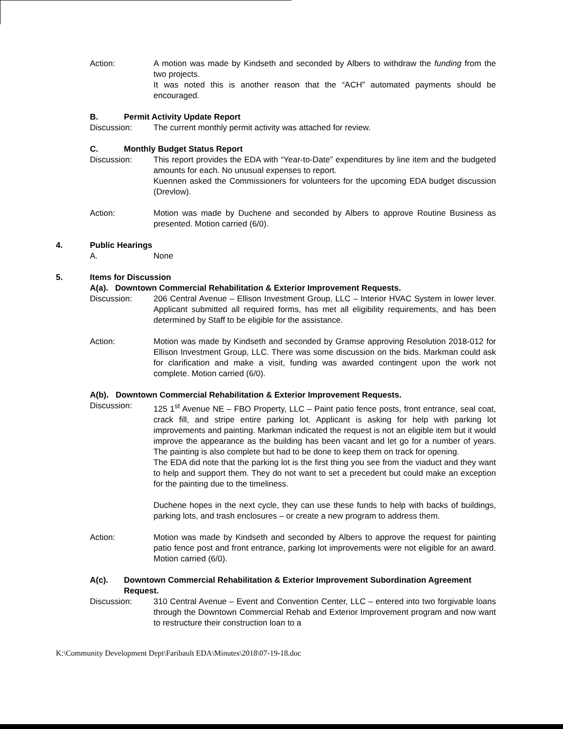Action: A motion was made by Kindseth and seconded by Albers to withdraw the funding from the two projects.
It was noted this is another reason that the “ACH” automated payments should be encouraged.
B. Permit Activity Update Report
Discussion: The current monthly permit activity was attached for review.
C. Monthly Budget Status Report
Discussion: This report provides the EDA with “Year-to-Date” expenditures by line item and the budgeted amounts for each. No unusual expenses to report.
Kuennen asked the Commissioners for volunteers for the upcoming EDA budget discussion (Drevlow).
Action: Motion was made by Duchene and seconded by Albers to approve Routine Business as presented. Motion carried (6/0).
4. Public Hearings
A. None
5. Items for Discussion
A(a). Downtown Commercial Rehabilitation & Exterior Improvement Requests.
Discussion: 206 Central Avenue – Ellison Investment Group, LLC – Interior HVAC System in lower lever. Applicant submitted all required forms, has met all eligibility requirements, and has been determined by Staff to be eligible for the assistance.
Action: Motion was made by Kindseth and seconded by Gramse approving Resolution 2018-012 for Ellison Investment Group, LLC. There was some discussion on the bids. Markman could ask for clarification and make a visit, funding was awarded contingent upon the work not complete. Motion carried (6/0).
A(b). Downtown Commercial Rehabilitation & Exterior Improvement Requests.
Discussion: 125 1<sup>st</sup> Avenue NE – FBO Property, LLC – Paint patio fence posts, front entrance, seal coat, crack fill, and stripe entire parking lot. Applicant is asking for help with parking lot improvements and painting. Markman indicated the request is not an eligible item but it would improve the appearance as the building has been vacant and let go for a number of years. The painting is also complete but had to be done to keep them on track for opening.
The EDA did note that the parking lot is the first thing you see from the viaduct and they want to help and support them. They do not want to set a precedent but could make an exception for the painting due to the timeliness.
Duchene hopes in the next cycle, they can use these funds to help with backs of buildings, parking lots, and trash enclosures – or create a new program to address them.
Action: Motion was made by Kindseth and seconded by Albers to approve the request for painting patio fence post and front entrance, parking lot improvements were not eligible for an award. Motion carried (6/0).
A(c). Downtown Commercial Rehabilitation & Exterior Improvement Subordination Agreement Request.
Discussion: 310 Central Avenue – Event and Convention Center, LLC – entered into two forgivable loans through the Downtown Commercial Rehab and Exterior Improvement program and now want to restructure their construction loan to a
K:\Community Development Dept\Faribault EDA\Minutes\2018\07-19-18.doc